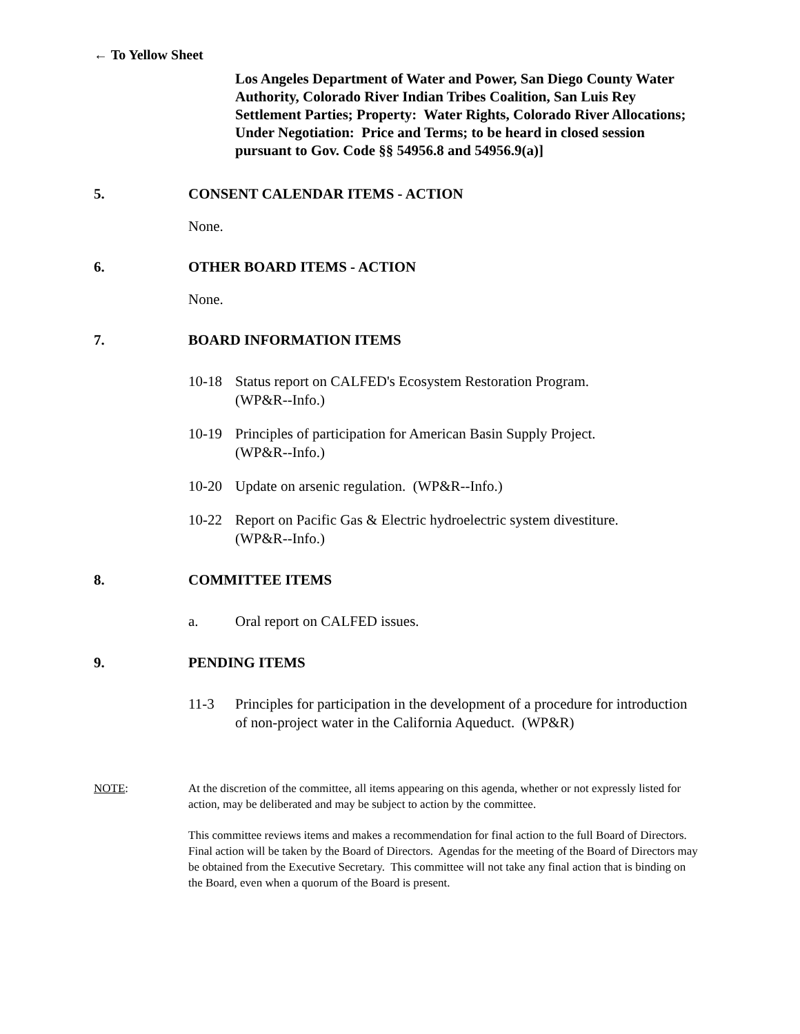← To Yellow Sheet
Los Angeles Department of Water and Power, San Diego County Water Authority, Colorado River Indian Tribes Coalition, San Luis Rey Settlement Parties; Property: Water Rights, Colorado River Allocations; Under Negotiation: Price and Terms; to be heard in closed session pursuant to Gov. Code §§ 54956.8 and 54956.9(a)]
5. CONSENT CALENDAR ITEMS - ACTION
None.
6. OTHER BOARD ITEMS - ACTION
None.
7. BOARD INFORMATION ITEMS
10-18 Status report on CALFED's Ecosystem Restoration Program.
(WP&R--Info.)
10-19 Principles of participation for American Basin Supply Project.
(WP&R--Info.)
10-20 Update on arsenic regulation. (WP&R--Info.)
10-22 Report on Pacific Gas & Electric hydroelectric system divestiture.
(WP&R--Info.)
8. COMMITTEE ITEMS
a. Oral report on CALFED issues.
9. PENDING ITEMS
11-3 Principles for participation in the development of a procedure for introduction of non-project water in the California Aqueduct. (WP&R)
NOTE: At the discretion of the committee, all items appearing on this agenda, whether or not expressly listed for action, may be deliberated and may be subject to action by the committee.
This committee reviews items and makes a recommendation for final action to the full Board of Directors. Final action will be taken by the Board of Directors. Agendas for the meeting of the Board of Directors may be obtained from the Executive Secretary. This committee will not take any final action that is binding on the Board, even when a quorum of the Board is present.